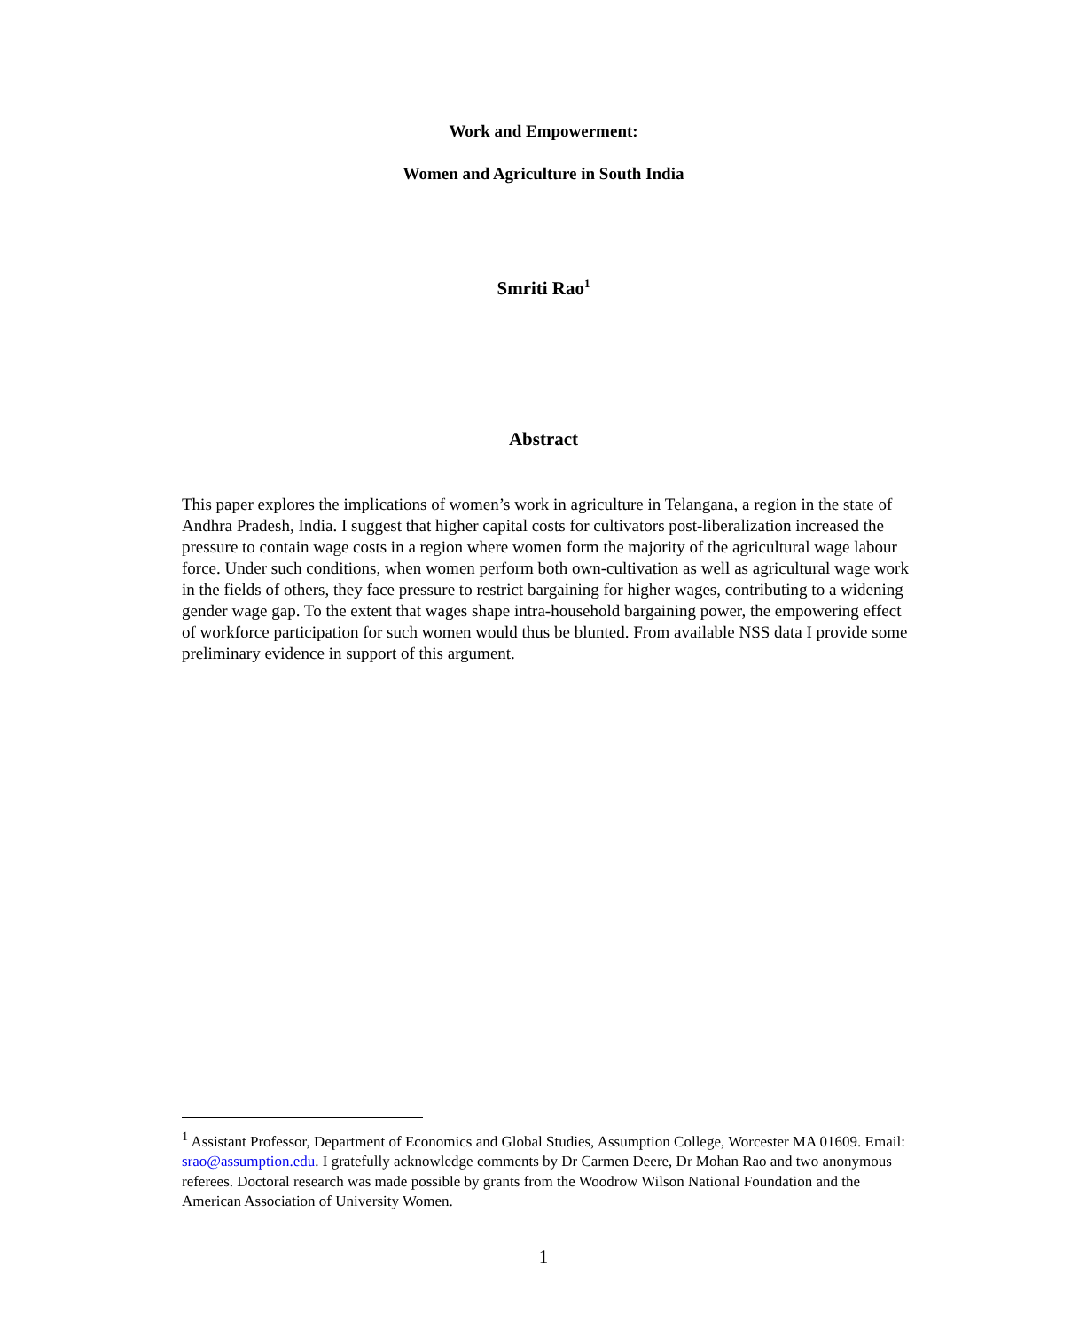Work and Empowerment:
Women and Agriculture in South India
Smriti Rao<sup>1</sup>
Abstract
This paper explores the implications of women’s work in agriculture in Telangana, a region in the state of Andhra Pradesh, India. I suggest that higher capital costs for cultivators post-liberalization increased the pressure to contain wage costs in a region where women form the majority of the agricultural wage labour force. Under such conditions, when women perform both own-cultivation as well as agricultural wage work in the fields of others, they face pressure to restrict bargaining for higher wages, contributing to a widening gender wage gap. To the extent that wages shape intra-household bargaining power, the empowering effect of workforce participation for such women would thus be blunted. From available NSS data I provide some preliminary evidence in support of this argument.
<sup>1</sup> Assistant Professor, Department of Economics and Global Studies, Assumption College, Worcester MA 01609. Email: srao@assumption.edu. I gratefully acknowledge comments by Dr Carmen Deere, Dr Mohan Rao and two anonymous referees. Doctoral research was made possible by grants from the Woodrow Wilson National Foundation and the American Association of University Women.
1